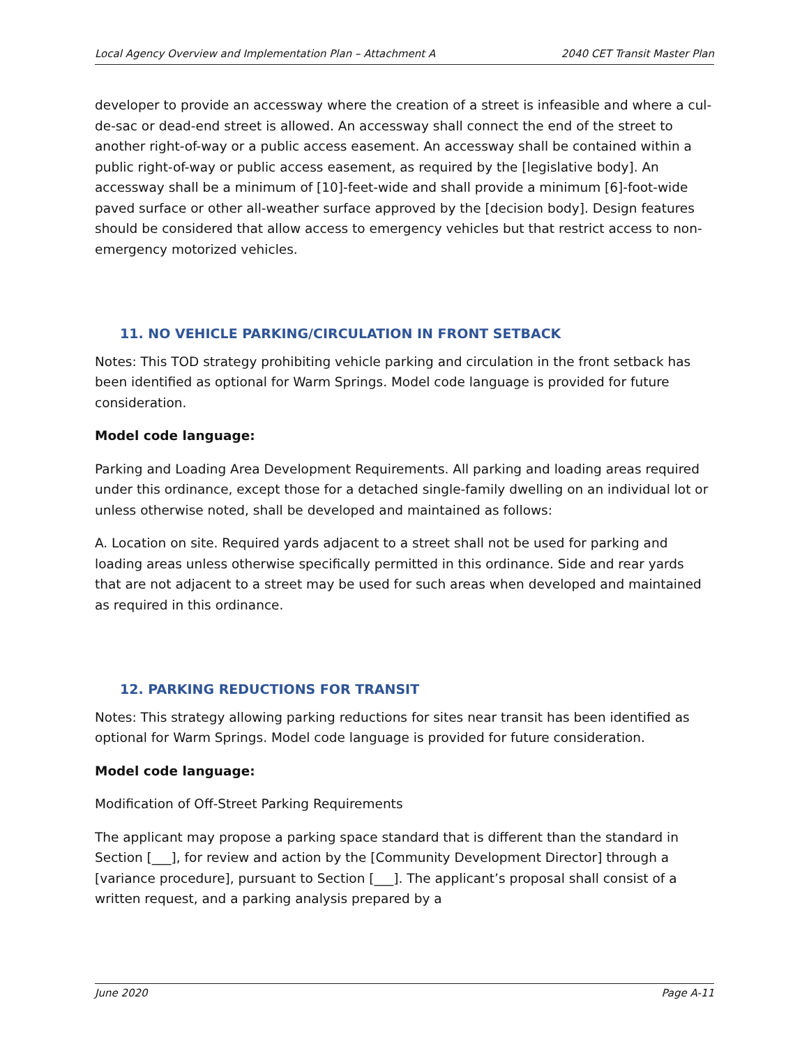Local Agency Overview and Implementation Plan – Attachment A 2040 CET Transit Master Plan
developer to provide an accessway where the creation of a street is infeasible and where a cul-de-sac or dead-end street is allowed. An accessway shall connect the end of the street to another right-of-way or a public access easement. An accessway shall be contained within a public right-of-way or public access easement, as required by the [legislative body]. An accessway shall be a minimum of [10]-feet-wide and shall provide a minimum [6]-foot-wide paved surface or other all-weather surface approved by the [decision body]. Design features should be considered that allow access to emergency vehicles but that restrict access to non-emergency motorized vehicles.
11. NO VEHICLE PARKING/CIRCULATION IN FRONT SETBACK
Notes: This TOD strategy prohibiting vehicle parking and circulation in the front setback has been identified as optional for Warm Springs. Model code language is provided for future consideration.
Model code language:
Parking and Loading Area Development Requirements. All parking and loading areas required under this ordinance, except those for a detached single-family dwelling on an individual lot or unless otherwise noted, shall be developed and maintained as follows:
A. Location on site. Required yards adjacent to a street shall not be used for parking and loading areas unless otherwise specifically permitted in this ordinance. Side and rear yards that are not adjacent to a street may be used for such areas when developed and maintained as required in this ordinance.
12. PARKING REDUCTIONS FOR TRANSIT
Notes: This strategy allowing parking reductions for sites near transit has been identified as optional for Warm Springs. Model code language is provided for future consideration.
Model code language:
Modification of Off-Street Parking Requirements
The applicant may propose a parking space standard that is different than the standard in Section [___], for review and action by the [Community Development Director] through a [variance procedure], pursuant to Section [___]. The applicant’s proposal shall consist of a written request, and a parking analysis prepared by a
June 2020 Page A-11